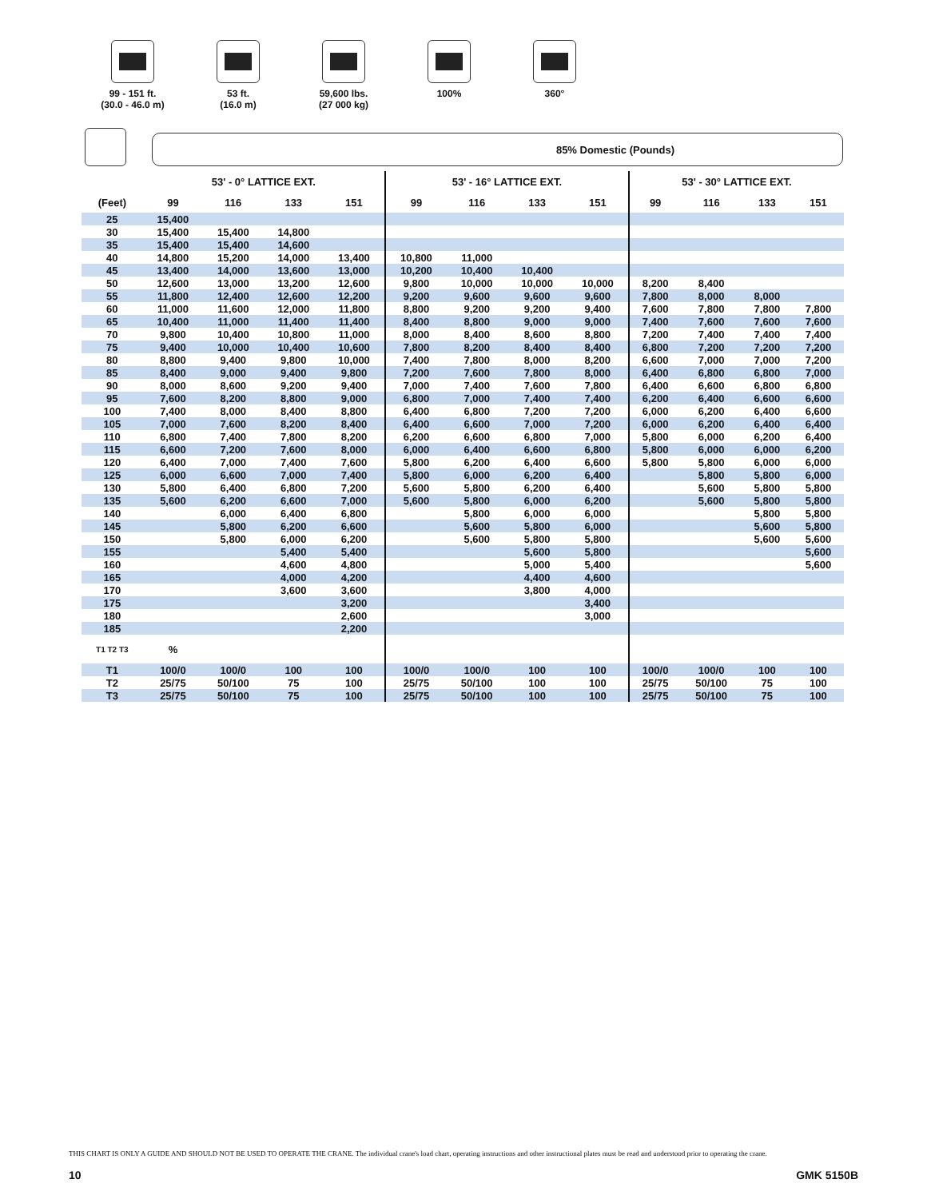99 - 151 ft.
(30.0 - 46.0 m)
53 ft.
(16.0 m)
59,600 lbs.
(27 000 kg)
100% 360°
85% Domestic (Pounds)
| | 53' - 0° LATTICE EXT. | | | | 53' - 16° LATTICE EXT. | | | | 53' - 30° LATTICE EXT. | | | |
| --- | --- | --- | --- | --- | --- | --- | --- | --- | --- | --- | --- | --- |
| (Feet) | 99 | 116 | 133 | 151 | 99 | 116 | 133 | 151 | 99 | 116 | 133 | 151 |
| 25 | 15,400 | | | | | | | | | | | |
| 30 | 15,400 | 15,400 | 14,800 | | | | | | | | | |
| 35 | 15,400 | 15,400 | 14,600 | | | | | | | | | |
| 40 | 14,800 | 15,200 | 14,000 | 13,400 | 10,800 | 11,000 | | | | | | |
| 45 | 13,400 | 14,000 | 13,600 | 13,000 | 10,200 | 10,400 | 10,400 | | | | | |
| 50 | 12,600 | 13,000 | 13,200 | 12,600 | 9,800 | 10,000 | 10,000 | 10,000 | 8,200 | 8,400 | | |
| 55 | 11,800 | 12,400 | 12,600 | 12,200 | 9,200 | 9,600 | 9,600 | 9,600 | 7,800 | 8,000 | 8,000 | |
| 60 | 11,000 | 11,600 | 12,000 | 11,800 | 8,800 | 9,200 | 9,200 | 9,400 | 7,600 | 7,800 | 7,800 | 7,800 |
| 65 | 10,400 | 11,000 | 11,400 | 11,400 | 8,400 | 8,800 | 9,000 | 9,000 | 7,400 | 7,600 | 7,600 | 7,600 |
| 70 | 9,800 | 10,400 | 10,800 | 11,000 | 8,000 | 8,400 | 8,600 | 8,800 | 7,200 | 7,400 | 7,400 | 7,400 |
| 75 | 9,400 | 10,000 | 10,400 | 10,600 | 7,800 | 8,200 | 8,400 | 8,400 | 6,800 | 7,200 | 7,200 | 7,200 |
| 80 | 8,800 | 9,400 | 9,800 | 10,000 | 7,400 | 7,800 | 8,000 | 8,200 | 6,600 | 7,000 | 7,000 | 7,200 |
| 85 | 8,400 | 9,000 | 9,400 | 9,800 | 7,200 | 7,600 | 7,800 | 8,000 | 6,400 | 6,800 | 6,800 | 7,000 |
| 90 | 8,000 | 8,600 | 9,200 | 9,400 | 7,000 | 7,400 | 7,600 | 7,800 | 6,400 | 6,600 | 6,800 | 6,800 |
| 95 | 7,600 | 8,200 | 8,800 | 9,000 | 6,800 | 7,000 | 7,400 | 7,400 | 6,200 | 6,400 | 6,600 | 6,600 |
| 100 | 7,400 | 8,000 | 8,400 | 8,800 | 6,400 | 6,800 | 7,200 | 7,200 | 6,000 | 6,200 | 6,400 | 6,600 |
| 105 | 7,000 | 7,600 | 8,200 | 8,400 | 6,400 | 6,600 | 7,000 | 7,200 | 6,000 | 6,200 | 6,400 | 6,400 |
| 110 | 6,800 | 7,400 | 7,800 | 8,200 | 6,200 | 6,600 | 6,800 | 7,000 | 5,800 | 6,000 | 6,200 | 6,400 |
| 115 | 6,600 | 7,200 | 7,600 | 8,000 | 6,000 | 6,400 | 6,600 | 6,800 | 5,800 | 6,000 | 6,000 | 6,200 |
| 120 | 6,400 | 7,000 | 7,400 | 7,600 | 5,800 | 6,200 | 6,400 | 6,600 | 5,800 | 5,800 | 6,000 | 6,000 |
| 125 | 6,000 | 6,600 | 7,000 | 7,400 | 5,800 | 6,000 | 6,200 | 6,400 | | 5,800 | 5,800 | 6,000 |
| 130 | 5,800 | 6,400 | 6,800 | 7,200 | 5,600 | 5,800 | 6,200 | 6,400 | | 5,600 | 5,800 | 5,800 |
| 135 | 5,600 | 6,200 | 6,600 | 7,000 | 5,600 | 5,800 | 6,000 | 6,200 | | 5,600 | 5,800 | 5,800 |
| 140 | | 6,000 | 6,400 | 6,800 | | 5,800 | 6,000 | 6,000 | | | 5,800 | 5,800 |
| 145 | | 5,800 | 6,200 | 6,600 | | 5,600 | 5,800 | 6,000 | | | 5,600 | 5,800 |
| 150 | | 5,800 | 6,000 | 6,200 | | 5,600 | 5,800 | 5,800 | | | 5,600 | 5,600 |
| 155 | | | 5,400 | 5,400 | | | 5,600 | 5,800 | | | | 5,600 |
| 160 | | | 4,600 | 4,800 | | | 5,000 | 5,400 | | | | 5,600 |
| 165 | | | 4,000 | 4,200 | | | 4,400 | 4,600 | | | | |
| 170 | | | 3,600 | 3,600 | | | 3,800 | 4,000 | | | | |
| 175 | | | | 3,200 | | | | 3,400 | | | | |
| 180 | | | | 2,600 | | | | 3,000 | | | | |
| 185 | | | | 2,200 | | | | | | | | |
| T1 T2 T3 | % | | | | | | | | | | | |
| T1 | 100/0 | 100/0 | 100 | 100 | 100/0 | 100/0 | 100 | 100 | 100/0 | 100/0 | 100 | 100 |
| T2 | 25/75 | 50/100 | 75 | 100 | 25/75 | 50/100 | 100 | 100 | 25/75 | 50/100 | 75 | 100 |
| T3 | 25/75 | 50/100 | 75 | 100 | 25/75 | 50/100 | 100 | 100 | 25/75 | 50/100 | 75 | 100 |
THIS CHART IS ONLY A GUIDE AND SHOULD NOT BE USED TO OPERATE THE CRANE. The individual crane's load chart, operating instructions and other instructional plates must be read and understood prior to operating the crane.
10 GMK 5150B